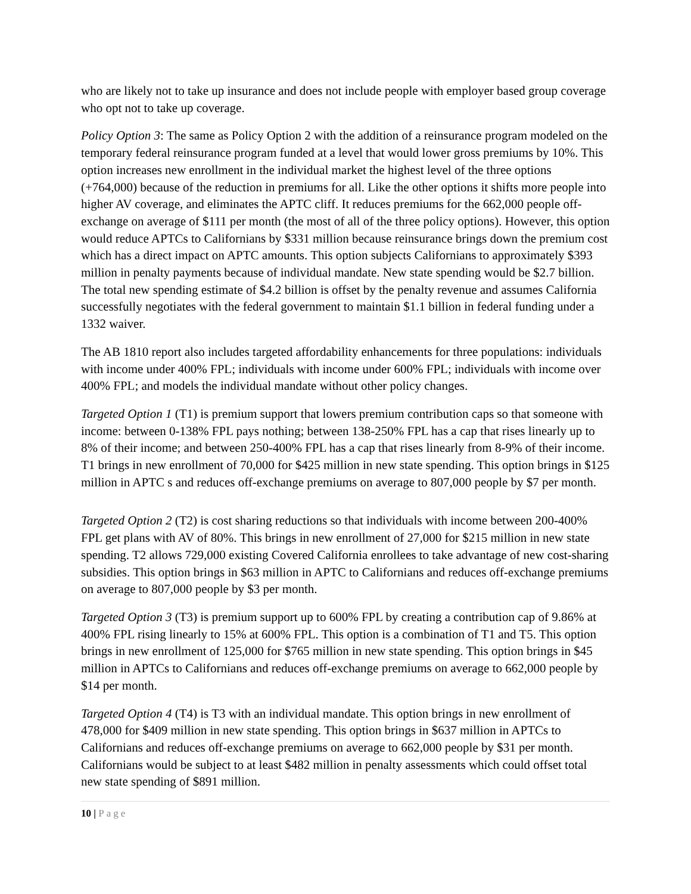who are likely not to take up insurance and does not include people with employer based group coverage who opt not to take up coverage.
Policy Option 3: The same as Policy Option 2 with the addition of a reinsurance program modeled on the temporary federal reinsurance program funded at a level that would lower gross premiums by 10%. This option increases new enrollment in the individual market the highest level of the three options (+764,000) because of the reduction in premiums for all. Like the other options it shifts more people into higher AV coverage, and eliminates the APTC cliff. It reduces premiums for the 662,000 people off-exchange on average of $111 per month (the most of all of the three policy options). However, this option would reduce APTCs to Californians by $331 million because reinsurance brings down the premium cost which has a direct impact on APTC amounts. This option subjects Californians to approximately $393 million in penalty payments because of individual mandate. New state spending would be $2.7 billion. The total new spending estimate of $4.2 billion is offset by the penalty revenue and assumes California successfully negotiates with the federal government to maintain $1.1 billion in federal funding under a 1332 waiver.
The AB 1810 report also includes targeted affordability enhancements for three populations: individuals with income under 400% FPL; individuals with income under 600% FPL; individuals with income over 400% FPL; and models the individual mandate without other policy changes.
Targeted Option 1 (T1) is premium support that lowers premium contribution caps so that someone with income: between 0-138% FPL pays nothing; between 138-250% FPL has a cap that rises linearly up to 8% of their income; and between 250-400% FPL has a cap that rises linearly from 8-9% of their income. T1 brings in new enrollment of 70,000 for $425 million in new state spending. This option brings in $125 million in APTC s and reduces off-exchange premiums on average to 807,000 people by $7 per month.
Targeted Option 2 (T2) is cost sharing reductions so that individuals with income between 200-400% FPL get plans with AV of 80%. This brings in new enrollment of 27,000 for $215 million in new state spending. T2 allows 729,000 existing Covered California enrollees to take advantage of new cost-sharing subsidies. This option brings in $63 million in APTC to Californians and reduces off-exchange premiums on average to 807,000 people by $3 per month.
Targeted Option 3 (T3) is premium support up to 600% FPL by creating a contribution cap of 9.86% at 400% FPL rising linearly to 15% at 600% FPL. This option is a combination of T1 and T5. This option brings in new enrollment of 125,000 for $765 million in new state spending. This option brings in $45 million in APTCs to Californians and reduces off-exchange premiums on average to 662,000 people by $14 per month.
Targeted Option 4 (T4) is T3 with an individual mandate. This option brings in new enrollment of 478,000 for $409 million in new state spending. This option brings in $637 million in APTCs to Californians and reduces off-exchange premiums on average to 662,000 people by $31 per month. Californians would be subject to at least $482 million in penalty assessments which could offset total new state spending of $891 million.
10 | Page